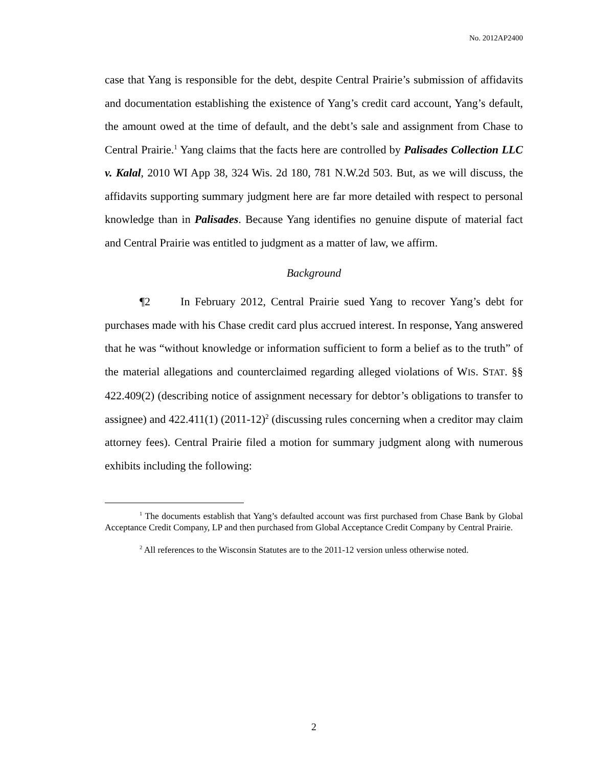No. 2012AP2400
case that Yang is responsible for the debt, despite Central Prairie’s submission of affidavits and documentation establishing the existence of Yang’s credit card account, Yang’s default, the amount owed at the time of default, and the debt’s sale and assignment from Chase to Central Prairie.<sup>1</sup> Yang claims that the facts here are controlled by Palisades Collection LLC v. Kalal, 2010 WI App 38, 324 Wis. 2d 180, 781 N.W.2d 503. But, as we will discuss, the affidavits supporting summary judgment here are far more detailed with respect to personal knowledge than in Palisades. Because Yang identifies no genuine dispute of material fact and Central Prairie was entitled to judgment as a matter of law, we affirm.
Background
¶2 In February 2012, Central Prairie sued Yang to recover Yang’s debt for purchases made with his Chase credit card plus accrued interest. In response, Yang answered that he was “without knowledge or information sufficient to form a belief as to the truth” of the material allegations and counterclaimed regarding alleged violations of WIS. STAT. §§ 422.409(2) (describing notice of assignment necessary for debtor’s obligations to transfer to assignee) and 422.411(1) (2011-12)<sup>2</sup> (discussing rules concerning when a creditor may claim attorney fees). Central Prairie filed a motion for summary judgment along with numerous exhibits including the following:
<sup>1</sup> The documents establish that Yang’s defaulted account was first purchased from Chase Bank by Global Acceptance Credit Company, LP and then purchased from Global Acceptance Credit Company by Central Prairie.
<sup>2</sup> All references to the Wisconsin Statutes are to the 2011-12 version unless otherwise noted.
2